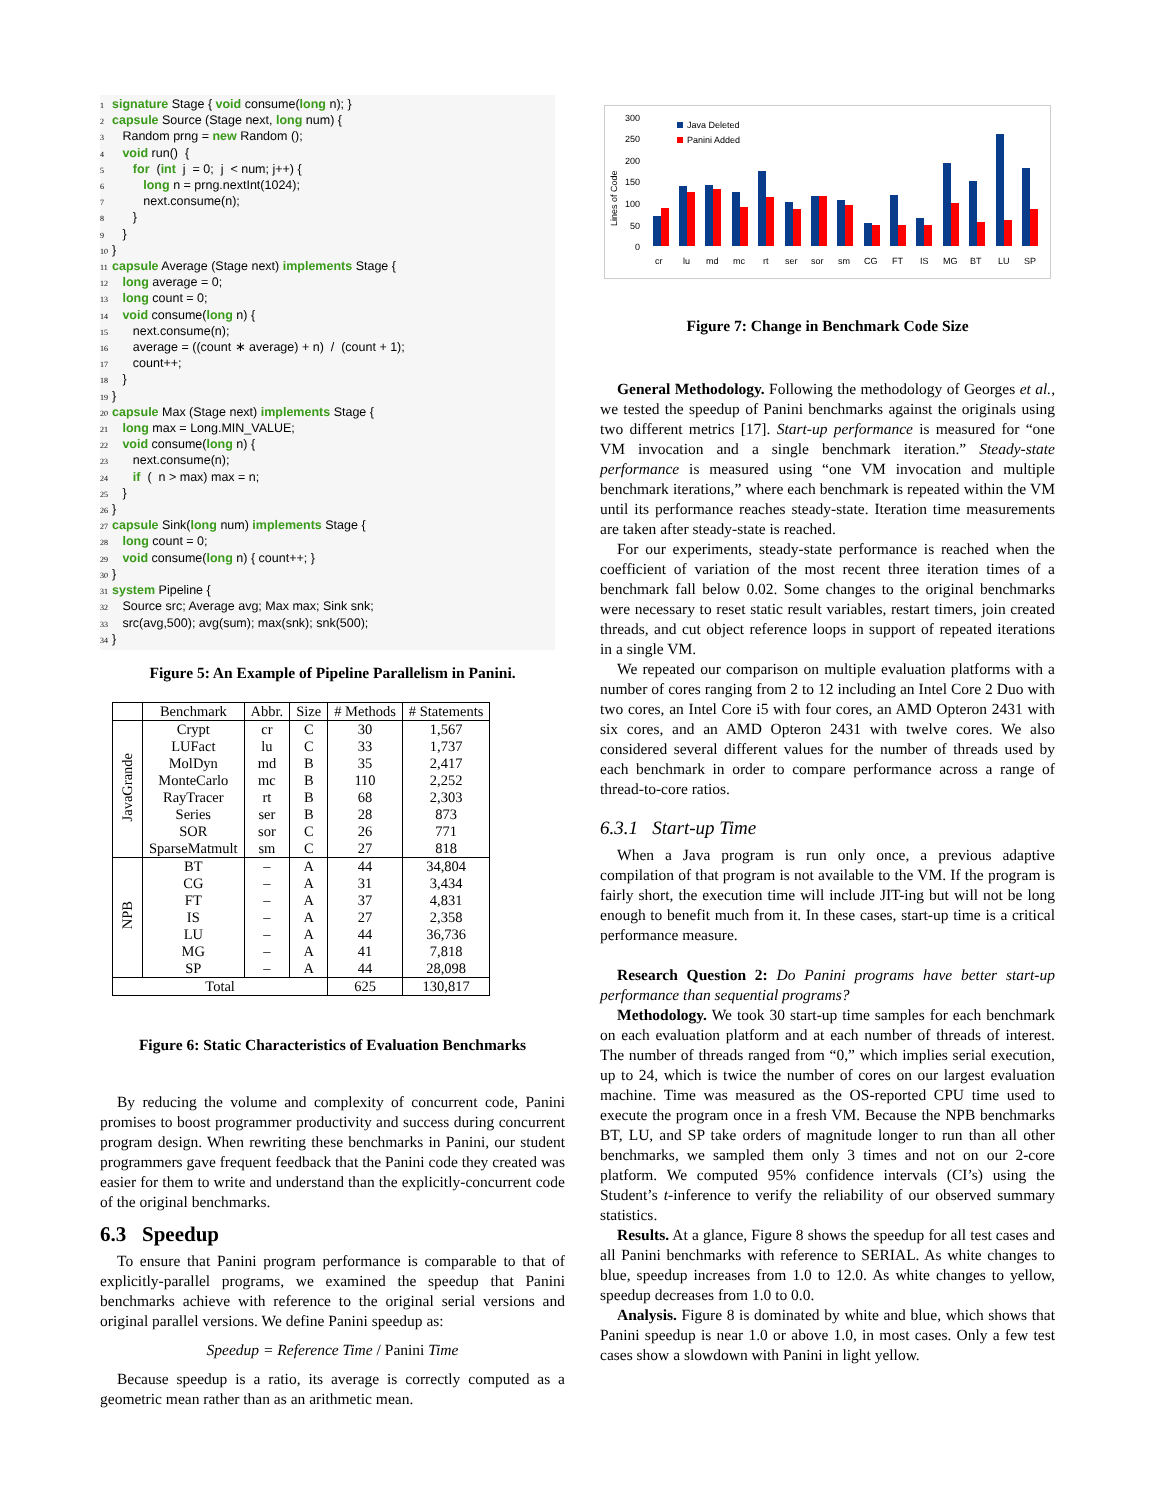1 signature Stage { void consume(long n); }
2 capsule Source (Stage next, long num) {
3 Random prng = new Random ();
4 void run() {
5 for (int j = 0; j < num; j++) {
6 long n = prng.nextInt(1024);
7 next.consume(n);
8 }
9 }
10 }
11 capsule Average (Stage next) implements Stage {
12 long average = 0;
13 long count = 0;
14 void consume(long n) {
15 next.consume(n);
16 average = ((count ∗ average) + n) / (count + 1);
17 count++;
18 }
19 }
20 capsule Max (Stage next) implements Stage {
21 long max = Long.MIN_VALUE;
22 void consume(long n) {
23 next.consume(n);
24 if ( n > max) max = n;
25 }
26 }
27 capsule Sink(long num) implements Stage {
28 long count = 0;
29 void consume(long n) { count++; }
30 }
31 system Pipeline {
32 Source src; Average avg; Max max; Sink snk;
33 src(avg,500); avg(sum); max(snk); snk(500);
34 }
Figure 5: An Example of Pipeline Parallelism in Panini.
| | Benchmark | Abbr. | Size | # Methods | # Statements |
| --- | --- | --- | --- | --- | --- |
| JavaGrande | Crypt | cr | C | 30 | 1,567 |
| | LUFact | lu | C | 33 | 1,737 |
| | MolDyn | md | B | 35 | 2,417 |
| | MonteCarlo | mc | B | 110 | 2,252 |
| | RayTracer | rt | B | 68 | 2,303 |
| | Series | ser | B | 28 | 873 |
| | SOR | sor | C | 26 | 771 |
| | SparseMatmult | sm | C | 27 | 818 |
| NPB | BT | – | A | 44 | 34,804 |
| | CG | – | A | 31 | 3,434 |
| | FT | – | A | 37 | 4,831 |
| | IS | – | A | 27 | 2,358 |
| | LU | – | A | 44 | 36,736 |
| | MG | – | A | 41 | 7,818 |
| | SP | – | A | 44 | 28,098 |
| Total | | | | 625 | 130,817 |
Figure 6: Static Characteristics of Evaluation Benchmarks
By reducing the volume and complexity of concurrent code, Panini promises to boost programmer productivity and success during concurrent program design. When rewriting these benchmarks in Panini, our student programmers gave frequent feedback that the Panini code they created was easier for them to write and understand than the explicitly-concurrent code of the original benchmarks.
6.3 Speedup
To ensure that Panini program performance is comparable to that of explicitly-parallel programs, we examined the speedup that Panini benchmarks achieve with reference to the original serial versions and original parallel versions. We define Panini speedup as:
Speedup = Reference Time / Panini Time
Because speedup is a ratio, its average is correctly computed as a geometric mean rather than as an arithmetic mean.
300
250
200
150
100
50
0
Lines of Code
Java Deleted
Panini Added
cr
lu
md
mc
rt
ser
sor
sm
CG
FT
IS
MG
BT
LU
SP
Figure 7: Change in Benchmark Code Size
General Methodology. Following the methodology of Georges et al., we tested the speedup of Panini benchmarks against the originals using two different metrics [17]. Start-up performance is measured for “one VM invocation and a single benchmark iteration.” Steady-state performance is measured using “one VM invocation and multiple benchmark iterations,” where each benchmark is repeated within the VM until its performance reaches steady-state. Iteration time measurements are taken after steady-state is reached.
For our experiments, steady-state performance is reached when the coefficient of variation of the most recent three iteration times of a benchmark fall below 0.02. Some changes to the original benchmarks were necessary to reset static result variables, restart timers, join created threads, and cut object reference loops in support of repeated iterations in a single VM.
We repeated our comparison on multiple evaluation platforms with a number of cores ranging from 2 to 12 including an Intel Core 2 Duo with two cores, an Intel Core i5 with four cores, an AMD Opteron 2431 with six cores, and an AMD Opteron 2431 with twelve cores. We also considered several different values for the number of threads used by each benchmark in order to compare performance across a range of thread-to-core ratios.
6.3.1 Start-up Time
When a Java program is run only once, a previous adaptive compilation of that program is not available to the VM. If the program is fairly short, the execution time will include JIT-ing but will not be long enough to benefit much from it. In these cases, start-up time is a critical performance measure.
Research Question 2: Do Panini programs have better start-up performance than sequential programs?
Methodology. We took 30 start-up time samples for each benchmark on each evaluation platform and at each number of threads of interest. The number of threads ranged from “0,” which implies serial execution, up to 24, which is twice the number of cores on our largest evaluation machine. Time was measured as the OS-reported CPU time used to execute the program once in a fresh VM. Because the NPB benchmarks BT, LU, and SP take orders of magnitude longer to run than all other benchmarks, we sampled them only 3 times and not on our 2-core platform. We computed 95% confidence intervals (CI’s) using the Student’s t-inference to verify the reliability of our observed summary statistics.
Results. At a glance, Figure 8 shows the speedup for all test cases and all Panini benchmarks with reference to SERIAL. As white changes to blue, speedup increases from 1.0 to 12.0. As white changes to yellow, speedup decreases from 1.0 to 0.0.
Analysis. Figure 8 is dominated by white and blue, which shows that Panini speedup is near 1.0 or above 1.0, in most cases. Only a few test cases show a slowdown with Panini in light yellow.